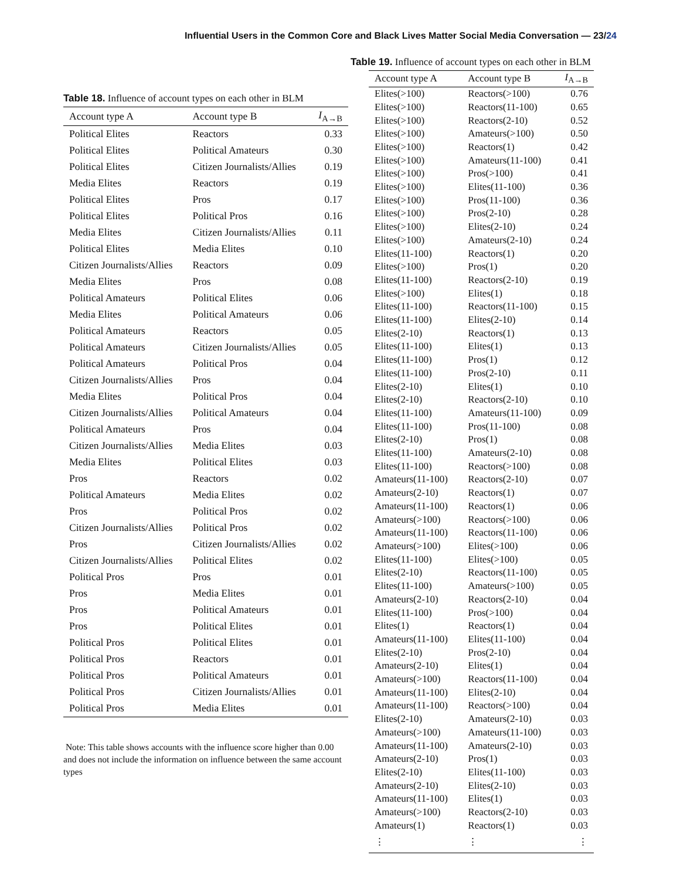Influential Users in the Common Core and Black Lives Matter Social Media Conversation — 23/24
Table 18. Influence of account types on each other in BLM
| Account type A | Account type B | I<sub>A→B</sub> |
| --- | --- | --- |
| Political Elites | Reactors | 0.33 |
| Political Elites | Political Amateurs | 0.30 |
| Political Elites | Citizen Journalists/Allies | 0.19 |
| Media Elites | Reactors | 0.19 |
| Political Elites | Pros | 0.17 |
| Political Elites | Political Pros | 0.16 |
| Media Elites | Citizen Journalists/Allies | 0.11 |
| Political Elites | Media Elites | 0.10 |
| Citizen Journalists/Allies | Reactors | 0.09 |
| Media Elites | Pros | 0.08 |
| Political Amateurs | Political Elites | 0.06 |
| Media Elites | Political Amateurs | 0.06 |
| Political Amateurs | Reactors | 0.05 |
| Political Amateurs | Citizen Journalists/Allies | 0.05 |
| Political Amateurs | Political Pros | 0.04 |
| Citizen Journalists/Allies | Pros | 0.04 |
| Media Elites | Political Pros | 0.04 |
| Citizen Journalists/Allies | Political Amateurs | 0.04 |
| Political Amateurs | Pros | 0.04 |
| Citizen Journalists/Allies | Media Elites | 0.03 |
| Media Elites | Political Elites | 0.03 |
| Pros | Reactors | 0.02 |
| Political Amateurs | Media Elites | 0.02 |
| Pros | Political Pros | 0.02 |
| Citizen Journalists/Allies | Political Pros | 0.02 |
| Pros | Citizen Journalists/Allies | 0.02 |
| Citizen Journalists/Allies | Political Elites | 0.02 |
| Political Pros | Pros | 0.01 |
| Pros | Media Elites | 0.01 |
| Pros | Political Amateurs | 0.01 |
| Pros | Political Elites | 0.01 |
| Political Pros | Political Elites | 0.01 |
| Political Pros | Reactors | 0.01 |
| Political Pros | Political Amateurs | 0.01 |
| Political Pros | Citizen Journalists/Allies | 0.01 |
| Political Pros | Media Elites | 0.01 |
Note: This table shows accounts with the influence score higher than 0.00 and does not include the information on influence between the same account types
Table 19. Influence of account types on each other in BLM
| Account type A | Account type B | I<sub>A→B</sub> |
| --- | --- | --- |
| Elites(>100) | Reactors(>100) | 0.76 |
| Elites(>100) | Reactors(11-100) | 0.65 |
| Elites(>100) | Reactors(2-10) | 0.52 |
| Elites(>100) | Amateurs(>100) | 0.50 |
| Elites(>100) | Reactors(1) | 0.42 |
| Elites(>100) | Amateurs(11-100) | 0.41 |
| Elites(>100) | Pros(>100) | 0.41 |
| Elites(>100) | Elites(11-100) | 0.36 |
| Elites(>100) | Pros(11-100) | 0.36 |
| Elites(>100) | Pros(2-10) | 0.28 |
| Elites(>100) | Elites(2-10) | 0.24 |
| Elites(>100) | Amateurs(2-10) | 0.24 |
| Elites(11-100) | Reactors(1) | 0.20 |
| Elites(>100) | Pros(1) | 0.20 |
| Elites(11-100) | Reactors(2-10) | 0.19 |
| Elites(>100) | Elites(1) | 0.18 |
| Elites(11-100) | Reactors(11-100) | 0.15 |
| Elites(11-100) | Elites(2-10) | 0.14 |
| Elites(2-10) | Reactors(1) | 0.13 |
| Elites(11-100) | Elites(1) | 0.13 |
| Elites(11-100) | Pros(1) | 0.12 |
| Elites(11-100) | Pros(2-10) | 0.11 |
| Elites(2-10) | Elites(1) | 0.10 |
| Elites(2-10) | Reactors(2-10) | 0.10 |
| Elites(11-100) | Amateurs(11-100) | 0.09 |
| Elites(11-100) | Pros(11-100) | 0.08 |
| Elites(2-10) | Pros(1) | 0.08 |
| Elites(11-100) | Amateurs(2-10) | 0.08 |
| Elites(11-100) | Reactors(>100) | 0.08 |
| Amateurs(11-100) | Reactors(2-10) | 0.07 |
| Amateurs(2-10) | Reactors(1) | 0.07 |
| Amateurs(11-100) | Reactors(1) | 0.06 |
| Amateurs(>100) | Reactors(>100) | 0.06 |
| Amateurs(11-100) | Reactors(11-100) | 0.06 |
| Amateurs(>100) | Elites(>100) | 0.06 |
| Elites(11-100) | Elites(>100) | 0.05 |
| Elites(2-10) | Reactors(11-100) | 0.05 |
| Elites(11-100) | Amateurs(>100) | 0.05 |
| Amateurs(2-10) | Reactors(2-10) | 0.04 |
| Elites(11-100) | Pros(>100) | 0.04 |
| Elites(1) | Reactors(1) | 0.04 |
| Amateurs(11-100) | Elites(11-100) | 0.04 |
| Elites(2-10) | Pros(2-10) | 0.04 |
| Amateurs(2-10) | Elites(1) | 0.04 |
| Amateurs(>100) | Reactors(11-100) | 0.04 |
| Amateurs(11-100) | Elites(2-10) | 0.04 |
| Amateurs(11-100) | Reactors(>100) | 0.04 |
| Elites(2-10) | Amateurs(2-10) | 0.03 |
| Amateurs(>100) | Amateurs(11-100) | 0.03 |
| Amateurs(11-100) | Amateurs(2-10) | 0.03 |
| Amateurs(2-10) | Pros(1) | 0.03 |
| Elites(2-10) | Elites(11-100) | 0.03 |
| Amateurs(2-10) | Elites(2-10) | 0.03 |
| Amateurs(11-100) | Elites(1) | 0.03 |
| Amateurs(>100) | Reactors(2-10) | 0.03 |
| Amateurs(1) | Reactors(1) | 0.03 |
| ⋮ | ⋮ | ⋮ |